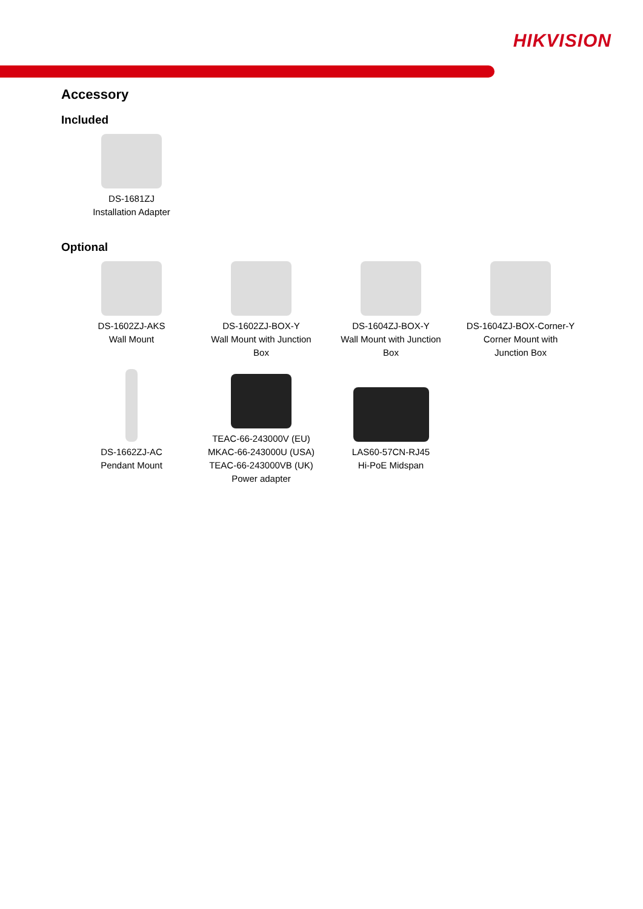HIKVISION
Accessory
Included
| DS-1681ZJ Installation Adapter |
Optional
| DS-1602ZJ-AKS Wall Mount | DS-1602ZJ-BOX-Y Wall Mount with Junction Box | DS-1604ZJ-BOX-Y Wall Mount with Junction Box | DS-1604ZJ-BOX-Corner-Y Corner Mount with Junction Box |
| DS-1662ZJ-AC Pendant Mount | TEAC-66-243000V (EU) MKAC-66-243000U (USA) TEAC-66-243000VB (UK) Power adapter | LAS60-57CN-RJ45 Hi-PoE Midspan | |